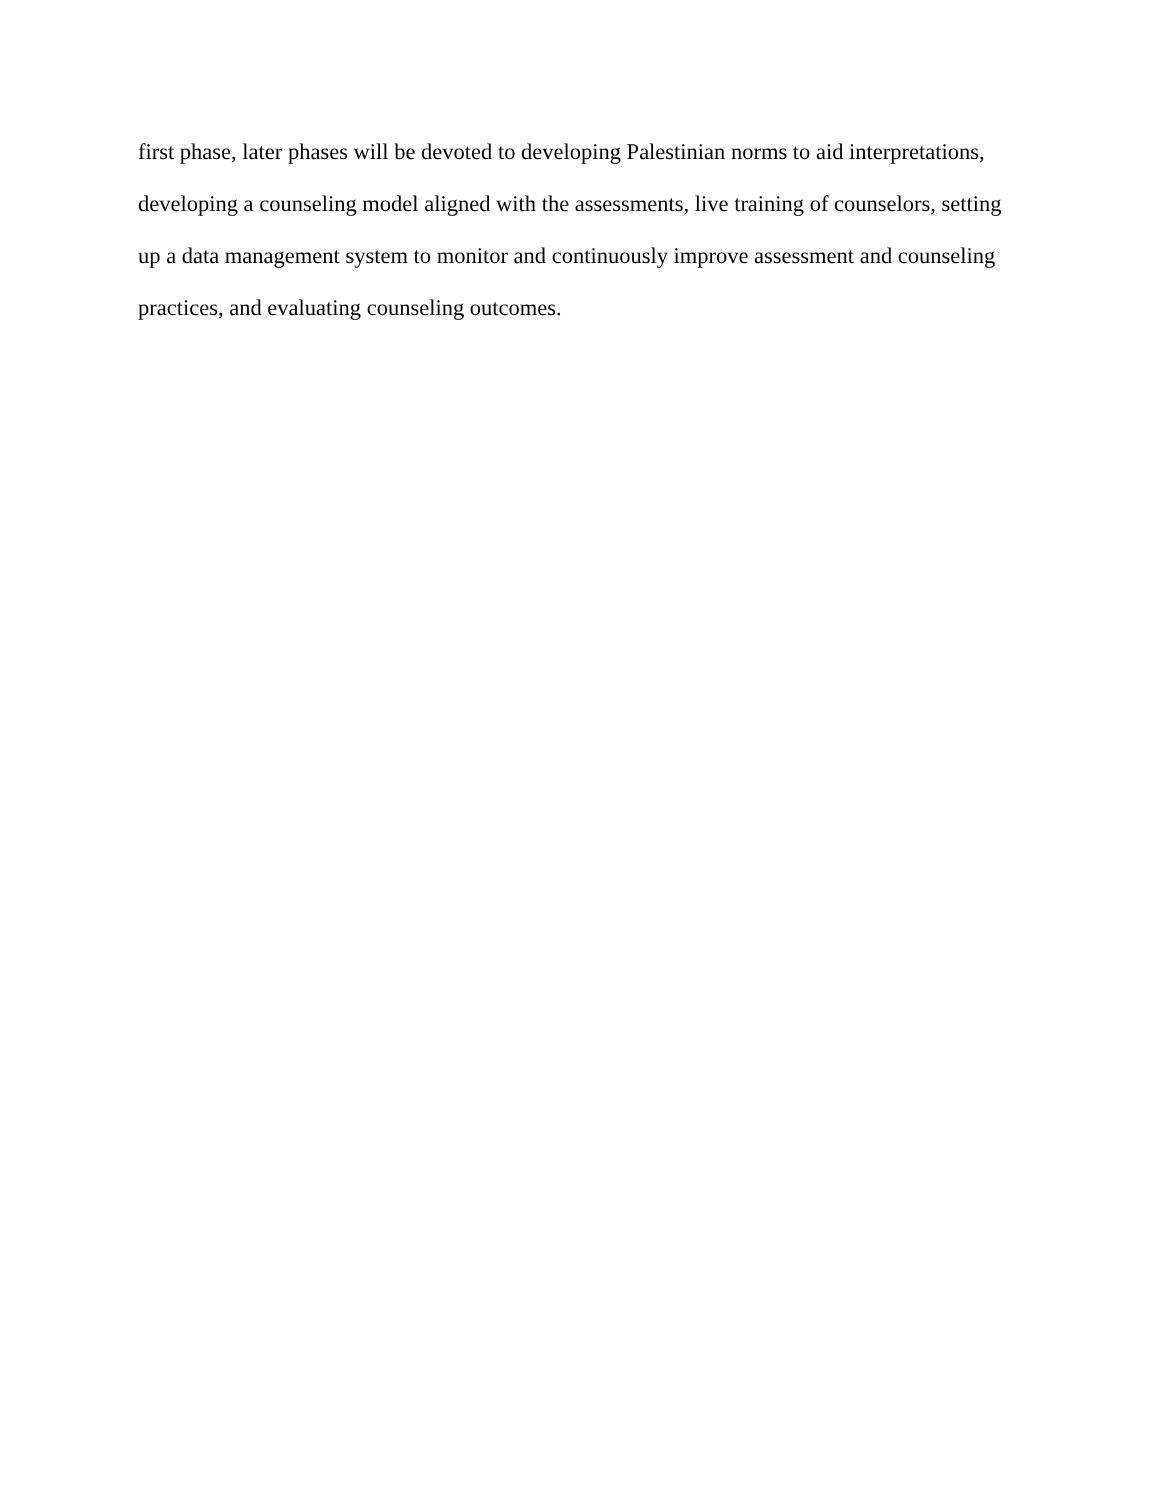first phase, later phases will be devoted to developing Palestinian norms to aid interpretations, developing a counseling model aligned with the assessments, live training of counselors, setting up a data management system to monitor and continuously improve assessment and counseling practices, and evaluating counseling outcomes.